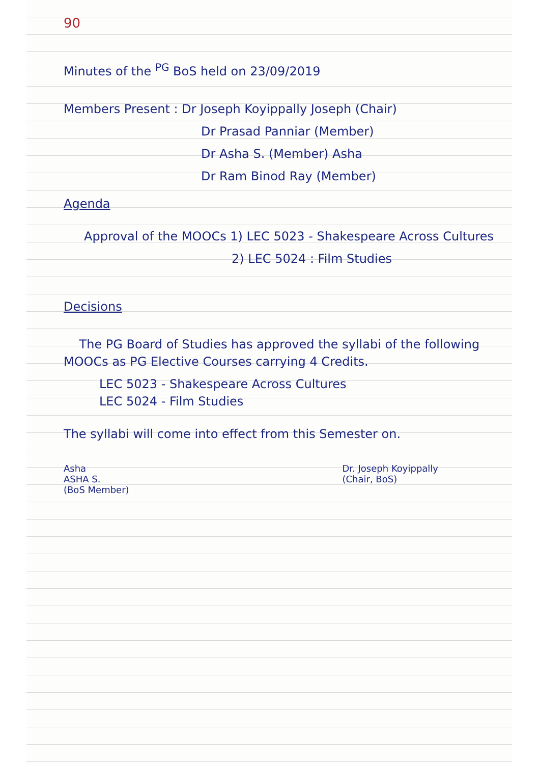90
Minutes of the <sup>PG</sup> BoS held on 23/09/2019
Members Present : Dr Joseph Koyippally Joseph (Chair)
Dr Prasad Panniar (Member)
Dr Asha S. (Member) Asha
Dr Ram Binod Ray (Member)
Agenda
Approval of the MOOCs 1) LEC 5023 - Shakespeare Across Cultures
2) LEC 5024 : Film Studies
Decisions
The PG Board of Studies has approved the syllabi of the following MOOCs as PG Elective Courses carrying 4 Credits.
LEC 5023 - Shakespeare Across Cultures
LEC 5024 - Film Studies
The syllabi will come into effect from this Semester on.
Asha
ASHA S.
(BoS Member)
Dr. Joseph Koyippally
(Chair, BoS)